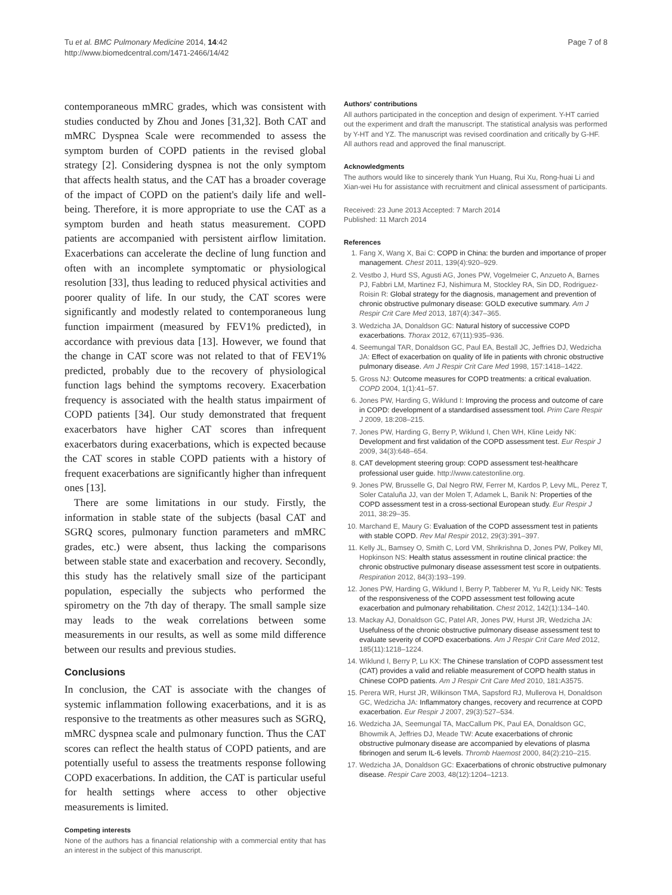Tu et al. BMC Pulmonary Medicine 2014, 14:42
http://www.biomedcentral.com/1471-2466/14/42
Page 7 of 8
contemporaneous mMRC grades, which was consistent with studies conducted by Zhou and Jones [31,32]. Both CAT and mMRC Dyspnea Scale were recommended to assess the symptom burden of COPD patients in the revised global strategy [2]. Considering dyspnea is not the only symptom that affects health status, and the CAT has a broader coverage of the impact of COPD on the patient's daily life and well-being. Therefore, it is more appropriate to use the CAT as a symptom burden and heath status measurement. COPD patients are accompanied with persistent airflow limitation. Exacerbations can accelerate the decline of lung function and often with an incomplete symptomatic or physiological resolution [33], thus leading to reduced physical activities and poorer quality of life. In our study, the CAT scores were significantly and modestly related to contemporaneous lung function impairment (measured by FEV1% predicted), in accordance with previous data [13]. However, we found that the change in CAT score was not related to that of FEV1% predicted, probably due to the recovery of physiological function lags behind the symptoms recovery. Exacerbation frequency is associated with the health status impairment of COPD patients [34]. Our study demonstrated that frequent exacerbators have higher CAT scores than infrequent exacerbators during exacerbations, which is expected because the CAT scores in stable COPD patients with a history of frequent exacerbations are significantly higher than infrequent ones [13].
There are some limitations in our study. Firstly, the information in stable state of the subjects (basal CAT and SGRQ scores, pulmonary function parameters and mMRC grades, etc.) were absent, thus lacking the comparisons between stable state and exacerbation and recovery. Secondly, this study has the relatively small size of the participant population, especially the subjects who performed the spirometry on the 7th day of therapy. The small sample size may leads to the weak correlations between some measurements in our results, as well as some mild difference between our results and previous studies.
Conclusions
In conclusion, the CAT is associate with the changes of systemic inflammation following exacerbations, and it is as responsive to the treatments as other measures such as SGRQ, mMRC dyspnea scale and pulmonary function. Thus the CAT scores can reflect the health status of COPD patients, and are potentially useful to assess the treatments response following COPD exacerbations. In addition, the CAT is particular useful for health settings where access to other objective measurements is limited.
Competing interests
None of the authors has a financial relationship with a commercial entity that has an interest in the subject of this manuscript.
Authors' contributions
All authors participated in the conception and design of experiment. Y-HT carried out the experiment and draft the manuscript. The statistical analysis was performed by Y-HT and YZ. The manuscript was revised coordination and critically by G-HF. All authors read and approved the final manuscript.
Acknowledgments
The authors would like to sincerely thank Yun Huang, Rui Xu, Rong-huai Li and Xian-wei Hu for assistance with recruitment and clinical assessment of participants.
Received: 23 June 2013 Accepted: 7 March 2014
Published: 11 March 2014
References
1. Fang X, Wang X, Bai C: COPD in China: the burden and importance of proper management. Chest 2011, 139(4):920–929.
2. Vestbo J, Hurd SS, Agusti AG, Jones PW, Vogelmeier C, Anzueto A, Barnes PJ, Fabbri LM, Martinez FJ, Nishimura M, Stockley RA, Sin DD, Rodriguez- Roisin R: Global strategy for the diagnosis, management and prevention of chronic obstructive pulmonary disease: GOLD executive summary. Am J Respir Crit Care Med 2013, 187(4):347–365.
3. Wedzicha JA, Donaldson GC: Natural history of successive COPD exacerbations. Thorax 2012, 67(11):935–936.
4. Seemungal TAR, Donaldson GC, Paul EA, Bestall JC, Jeffries DJ, Wedzicha JA: Effect of exacerbation on quality of life in patients with chronic obstructive pulmonary disease. Am J Respir Crit Care Med 1998, 157:1418–1422.
5. Gross NJ: Outcome measures for COPD treatments: a critical evaluation. COPD 2004, 1(1):41–57.
6. Jones PW, Harding G, Wiklund I: Improving the process and outcome of care in COPD: development of a standardised assessment tool. Prim Care Respir J 2009, 18:208–215.
7. Jones PW, Harding G, Berry P, Wiklund I, Chen WH, Kline Leidy NK: Development and first validation of the COPD assessment test. Eur Respir J 2009, 34(3):648–654.
8. CAT development steering group: COPD assessment test-healthcare professional user guide. http://www.catestonline.org.
9. Jones PW, Brusselle G, Dal Negro RW, Ferrer M, Kardos P, Levy ML, Perez T, Soler Cataluña JJ, van der Molen T, Adamek L, Banik N: Properties of the COPD assessment test in a cross-sectional European study. Eur Respir J 2011, 38:29–35.
10. Marchand E, Maury G: Evaluation of the COPD assessment test in patients with stable COPD. Rev Mal Respir 2012, 29(3):391–397.
11. Kelly JL, Bamsey O, Smith C, Lord VM, Shrikrishna D, Jones PW, Polkey MI, Hopkinson NS: Health status assessment in routine clinical practice: the chronic obstructive pulmonary disease assessment test score in outpatients. Respiration 2012, 84(3):193–199.
12. Jones PW, Harding G, Wiklund I, Berry P, Tabberer M, Yu R, Leidy NK: Tests of the responsiveness of the COPD assessment test following acute exacerbation and pulmonary rehabilitation. Chest 2012, 142(1):134–140.
13. Mackay AJ, Donaldson GC, Patel AR, Jones PW, Hurst JR, Wedzicha JA: Usefulness of the chronic obstructive pulmonary disease assessment test to evaluate severity of COPD exacerbations. Am J Respir Crit Care Med 2012, 185(11):1218–1224.
14. Wiklund I, Berry P, Lu KX: The Chinese translation of COPD assessment test (CAT) provides a valid and reliable measurement of COPD health status in Chinese COPD patients. Am J Respir Crit Care Med 2010, 181:A3575.
15. Perera WR, Hurst JR, Wilkinson TMA, Sapsford RJ, Mullerova H, Donaldson GC, Wedzicha JA: Inflammatory changes, recovery and recurrence at COPD exacerbation. Eur Respir J 2007, 29(3):527–534.
16. Wedzicha JA, Seemungal TA, MacCallum PK, Paul EA, Donaldson GC, Bhowmik A, Jeffries DJ, Meade TW: Acute exacerbations of chronic obstructive pulmonary disease are accompanied by elevations of plasma fibrinogen and serum IL-6 levels. Thromb Haemost 2000, 84(2):210–215.
17. Wedzicha JA, Donaldson GC: Exacerbations of chronic obstructive pulmonary disease. Respir Care 2003, 48(12):1204–1213.